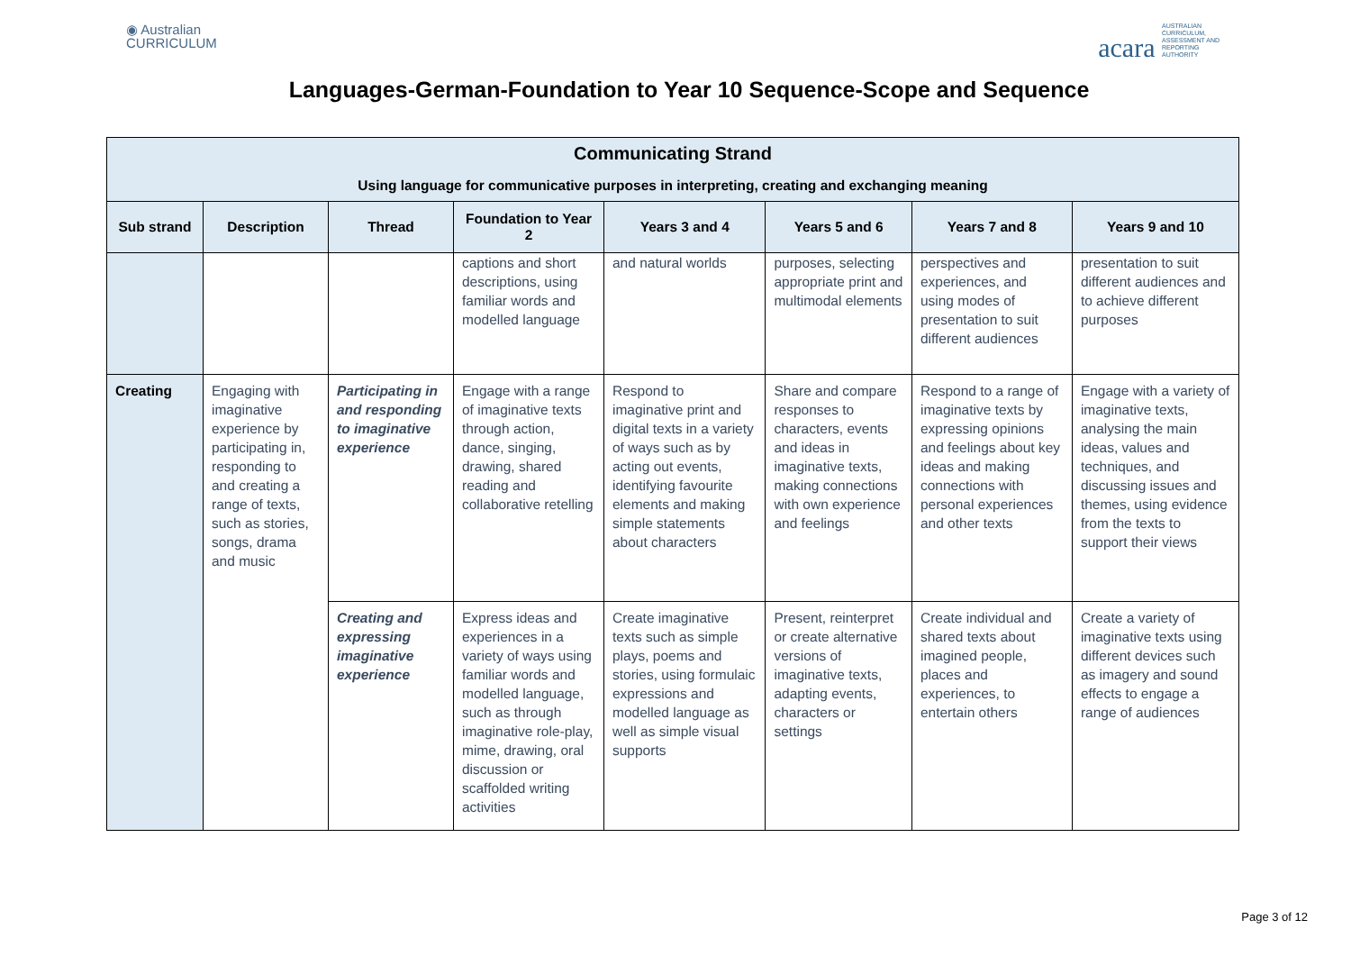◉ Australian
CURRICULUM
acara AUSTRALIAN CURRICULUM, ASSESSMENT AND REPORTING AUTHORITY
Languages-German-Foundation to Year 10 Sequence-Scope and Sequence
| Communicating Strand Using language for communicative purposes in interpreting, creating and exchanging meaning | | | | | | | |
| --- | --- | --- | --- | --- | --- | --- | --- |
| Sub strand | Description | Thread | Foundation to Year 2 | Years 3 and 4 | Years 5 and 6 | Years 7 and 8 | Years 9 and 10 |
| | | | captions and short descriptions, using familiar words and modelled language | and natural worlds | purposes, selecting appropriate print and multimodal elements | perspectives and experiences, and using modes of presentation to suit different audiences | presentation to suit different audiences and to achieve different purposes |
| Creating | Engaging with imaginative experience by participating in, responding to and creating a range of texts, such as stories, songs, drama and music | Participating in and responding to imaginative experience | Engage with a range of imaginative texts through action, dance, singing, drawing, shared reading and collaborative retelling | Respond to imaginative print and digital texts in a variety of ways such as by acting out events, identifying favourite elements and making simple statements about characters | Share and compare responses to characters, events and ideas in imaginative texts, making connections with own experience and feelings | Respond to a range of imaginative texts by expressing opinions and feelings about key ideas and making connections with personal experiences and other texts | Engage with a variety of imaginative texts, analysing the main ideas, values and techniques, and discussing issues and themes, using evidence from the texts to support their views |
| | | Creating and expressing imaginative experience | Express ideas and experiences in a variety of ways using familiar words and modelled language, such as through imaginative role-play, mime, drawing, oral discussion or scaffolded writing activities | Create imaginative texts such as simple plays, poems and stories, using formulaic expressions and modelled language as well as simple visual supports | Present, reinterpret or create alternative versions of imaginative texts, adapting events, characters or settings | Create individual and shared texts about imagined people, places and experiences, to entertain others | Create a variety of imaginative texts using different devices such as imagery and sound effects to engage a range of audiences |
Page 3 of 12